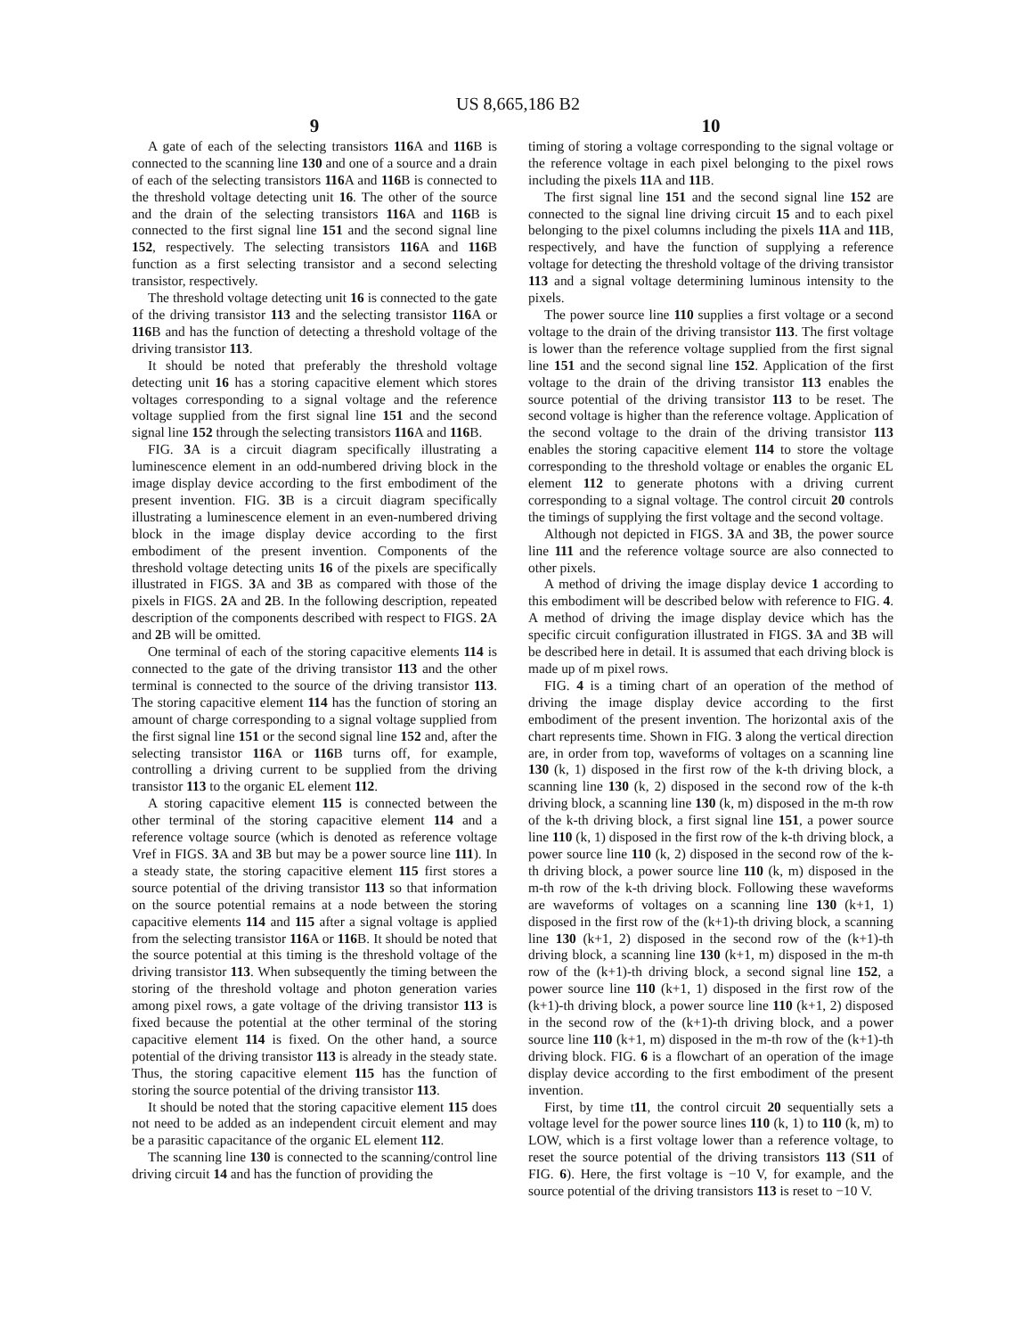US 8,665,186 B2
9
A gate of each of the selecting transistors 116 A and 116 B is connected to the scanning line 130 and one of a source and a drain of each of the selecting transistors 116 A and 116 B is connected to the threshold voltage detecting unit 16. The other of the source and the drain of the selecting transistors 116 A and 116 B is connected to the first signal line 151 and the second signal line 152, respectively. The selecting transistors 116 A and 116 B function as a first selecting transistor and a second selecting transistor, respectively.
The threshold voltage detecting unit 16 is connected to the gate of the driving transistor 113 and the selecting transistor 116 A or 116 B and has the function of detecting a threshold voltage of the driving transistor 113.
It should be noted that preferably the threshold voltage detecting unit 16 has a storing capacitive element which stores voltages corresponding to a signal voltage and the reference voltage supplied from the first signal line 151 and the second signal line 152 through the selecting transistors 116 A and 116 B.
FIG. 3 A is a circuit diagram specifically illustrating a luminescence element in an odd-numbered driving block in the image display device according to the first embodiment of the present invention. FIG. 3 B is a circuit diagram specifically illustrating a luminescence element in an even-numbered driving block in the image display device according to the first embodiment of the present invention. Components of the threshold voltage detecting units 16 of the pixels are specifically illustrated in FIGS. 3 A and 3 B as compared with those of the pixels in FIGS. 2 A and 2 B. In the following description, repeated description of the components described with respect to FIGS. 2 A and 2 B will be omitted.
One terminal of each of the storing capacitive elements 114 is connected to the gate of the driving transistor 113 and the other terminal is connected to the source of the driving transistor 113. The storing capacitive element 114 has the function of storing an amount of charge corresponding to a signal voltage supplied from the first signal line 151 or the second signal line 152 and, after the selecting transistor 116 A or 116 B turns off, for example, controlling a driving current to be supplied from the driving transistor 113 to the organic EL element 112.
A storing capacitive element 115 is connected between the other terminal of the storing capacitive element 114 and a reference voltage source (which is denoted as reference voltage Vref in FIGS. 3 A and 3 B but may be a power source line 111). In a steady state, the storing capacitive element 115 first stores a source potential of the driving transistor 113 so that information on the source potential remains at a node between the storing capacitive elements 114 and 115 after a signal voltage is applied from the selecting transistor 116 A or 116 B. It should be noted that the source potential at this timing is the threshold voltage of the driving transistor 113. When subsequently the timing between the storing of the threshold voltage and photon generation varies among pixel rows, a gate voltage of the driving transistor 113 is fixed because the potential at the other terminal of the storing capacitive element 114 is fixed. On the other hand, a source potential of the driving transistor 113 is already in the steady state. Thus, the storing capacitive element 115 has the function of storing the source potential of the driving transistor 113.
It should be noted that the storing capacitive element 115 does not need to be added as an independent circuit element and may be a parasitic capacitance of the organic EL element 112.
The scanning line 130 is connected to the scanning/control line driving circuit 14 and has the function of providing the
10
timing of storing a voltage corresponding to the signal voltage or the reference voltage in each pixel belonging to the pixel rows including the pixels 11 A and 11 B.
The first signal line 151 and the second signal line 152 are connected to the signal line driving circuit 15 and to each pixel belonging to the pixel columns including the pixels 11 A and 11 B, respectively, and have the function of supplying a reference voltage for detecting the threshold voltage of the driving transistor 113 and a signal voltage determining luminous intensity to the pixels.
The power source line 110 supplies a first voltage or a second voltage to the drain of the driving transistor 113. The first voltage is lower than the reference voltage supplied from the first signal line 151 and the second signal line 152. Application of the first voltage to the drain of the driving transistor 113 enables the source potential of the driving transistor 113 to be reset. The second voltage is higher than the reference voltage. Application of the second voltage to the drain of the driving transistor 113 enables the storing capacitive element 114 to store the voltage corresponding to the threshold voltage or enables the organic EL element 112 to generate photons with a driving current corresponding to a signal voltage. The control circuit 20 controls the timings of supplying the first voltage and the second voltage.
Although not depicted in FIGS. 3 A and 3 B, the power source line 111 and the reference voltage source are also connected to other pixels.
A method of driving the image display device 1 according to this embodiment will be described below with reference to FIG. 4. A method of driving the image display device which has the specific circuit configuration illustrated in FIGS. 3 A and 3 B will be described here in detail. It is assumed that each driving block is made up of m pixel rows.
FIG. 4 is a timing chart of an operation of the method of driving the image display device according to the first embodiment of the present invention. The horizontal axis of the chart represents time. Shown in FIG. 3 along the vertical direction are, in order from top, waveforms of voltages on a scanning line 130 (k, 1) disposed in the first row of the k-th driving block, a scanning line 130 (k, 2) disposed in the second row of the k-th driving block, a scanning line 130 (k, m) disposed in the m-th row of the k-th driving block, a first signal line 151, a power source line 110 (k, 1) disposed in the first row of the k-th driving block, a power source line 110 (k, 2) disposed in the second row of the k-th driving block, a power source line 110 (k, m) disposed in the m-th row of the k-th driving block. Following these waveforms are waveforms of voltages on a scanning line 130 (k+1, 1) disposed in the first row of the (k+1)-th driving block, a scanning line 130 (k+1, 2) disposed in the second row of the (k+1)-th driving block, a scanning line 130 (k+1, m) disposed in the m-th row of the (k+1)-th driving block, a second signal line 152, a power source line 110 (k+1, 1) disposed in the first row of the (k+1)-th driving block, a power source line 110 (k+1, 2) disposed in the second row of the (k+1)-th driving block, and a power source line 110 (k+1, m) disposed in the m-th row of the (k+1)-th driving block. FIG. 6 is a flowchart of an operation of the image display device according to the first embodiment of the present invention.
First, by time t11, the control circuit 20 sequentially sets a voltage level for the power source lines 110 (k, 1) to 110 (k, m) to LOW, which is a first voltage lower than a reference voltage, to reset the source potential of the driving transistors 113 (S11 of FIG. 6). Here, the first voltage is −10 V, for example, and the source potential of the driving transistors 113 is reset to −10 V.